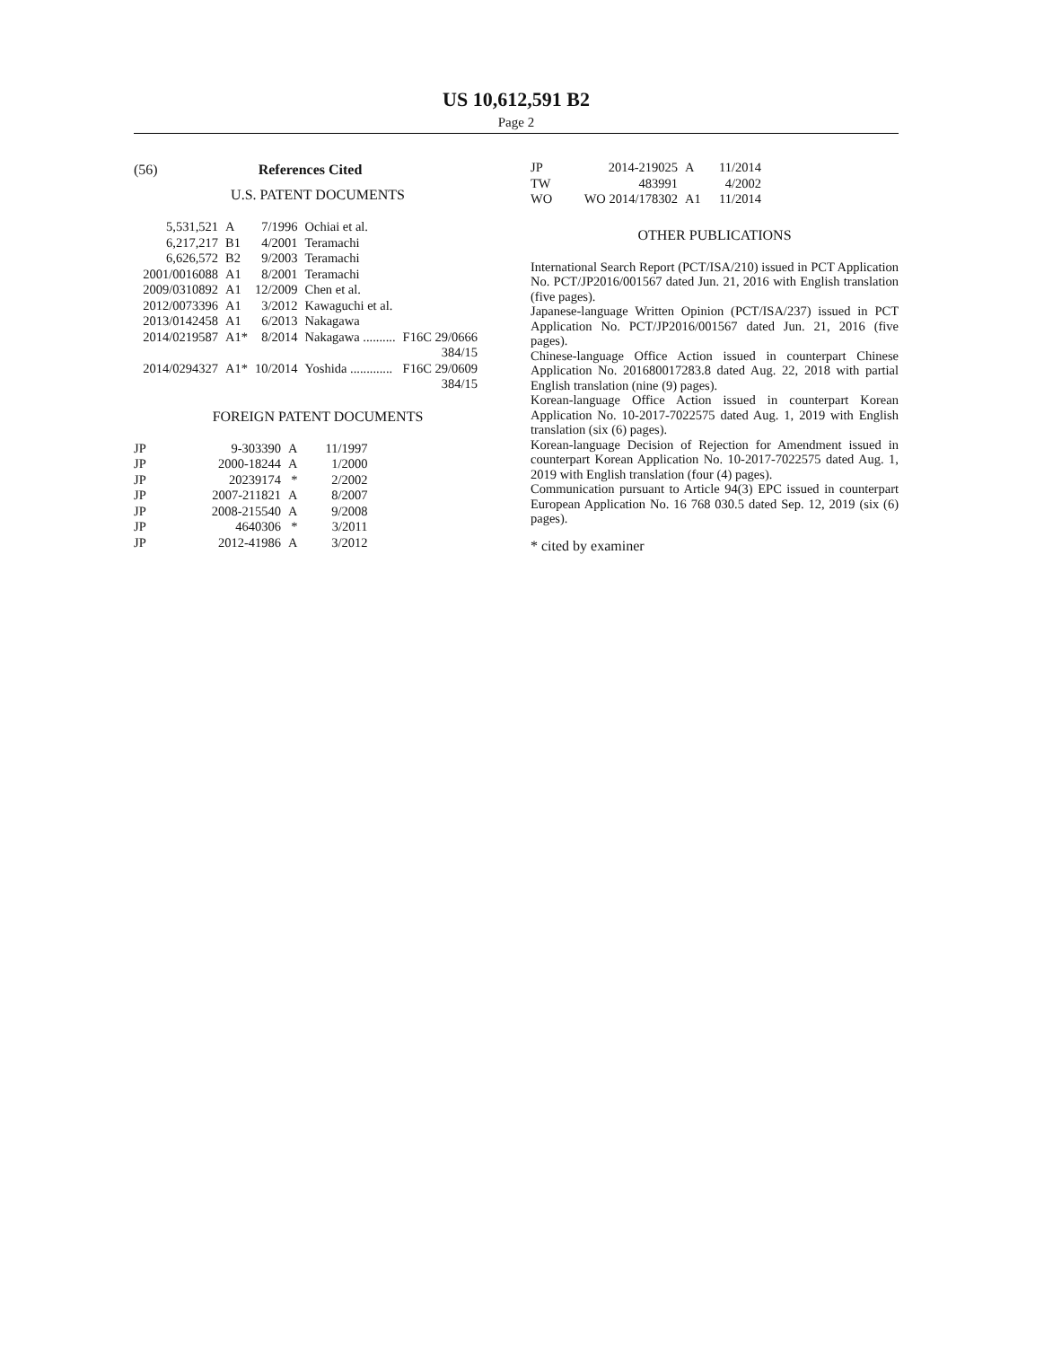US 10,612,591 B2
Page 2
(56) References Cited
U.S. PATENT DOCUMENTS
| 5,531,521 | A | 7/1996 | Ochiai et al. | |
| 6,217,217 | B1 | 4/2001 | Teramachi | |
| 6,626,572 | B2 | 9/2003 | Teramachi | |
| 2001/0016088 | A1 | 8/2001 | Teramachi | |
| 2009/0310892 | A1 | 12/2009 | Chen et al. | |
| 2012/0073396 | A1 | 3/2012 | Kawaguchi et al. | |
| 2013/0142458 | A1 | 6/2013 | Nakagawa | |
| 2014/0219587 | A1* | 8/2014 | Nakagawa .......... | F16C 29/0666 |
| | | | | 384/15 |
| 2014/0294327 | A1* | 10/2014 | Yoshida ............. | F16C 29/0609 |
| | | | | 384/15 |
FOREIGN PATENT DOCUMENTS
| JP | 9-303390 | A | 11/1997 |
| JP | 2000-18244 | A | 1/2000 |
| JP | 20239174 | * | 2/2002 |
| JP | 2007-211821 | A | 8/2007 |
| JP | 2008-215540 | A | 9/2008 |
| JP | 4640306 | * | 3/2011 |
| JP | 2012-41986 | A | 3/2012 |
| JP | 2014-219025 | A | 11/2014 |
| TW | 483991 | | 4/2002 |
| WO | WO 2014/178302 | A1 | 11/2014 |
OTHER PUBLICATIONS
International Search Report (PCT/ISA/210) issued in PCT Application No. PCT/JP2016/001567 dated Jun. 21, 2016 with English translation (five pages).
Japanese-language Written Opinion (PCT/ISA/237) issued in PCT Application No. PCT/JP2016/001567 dated Jun. 21, 2016 (five pages).
Chinese-language Office Action issued in counterpart Chinese Application No. 201680017283.8 dated Aug. 22, 2018 with partial English translation (nine (9) pages).
Korean-language Office Action issued in counterpart Korean Application No. 10-2017-7022575 dated Aug. 1, 2019 with English translation (six (6) pages).
Korean-language Decision of Rejection for Amendment issued in counterpart Korean Application No. 10-2017-7022575 dated Aug. 1, 2019 with English translation (four (4) pages).
Communication pursuant to Article 94(3) EPC issued in counterpart European Application No. 16 768 030.5 dated Sep. 12, 2019 (six (6) pages).
* cited by examiner